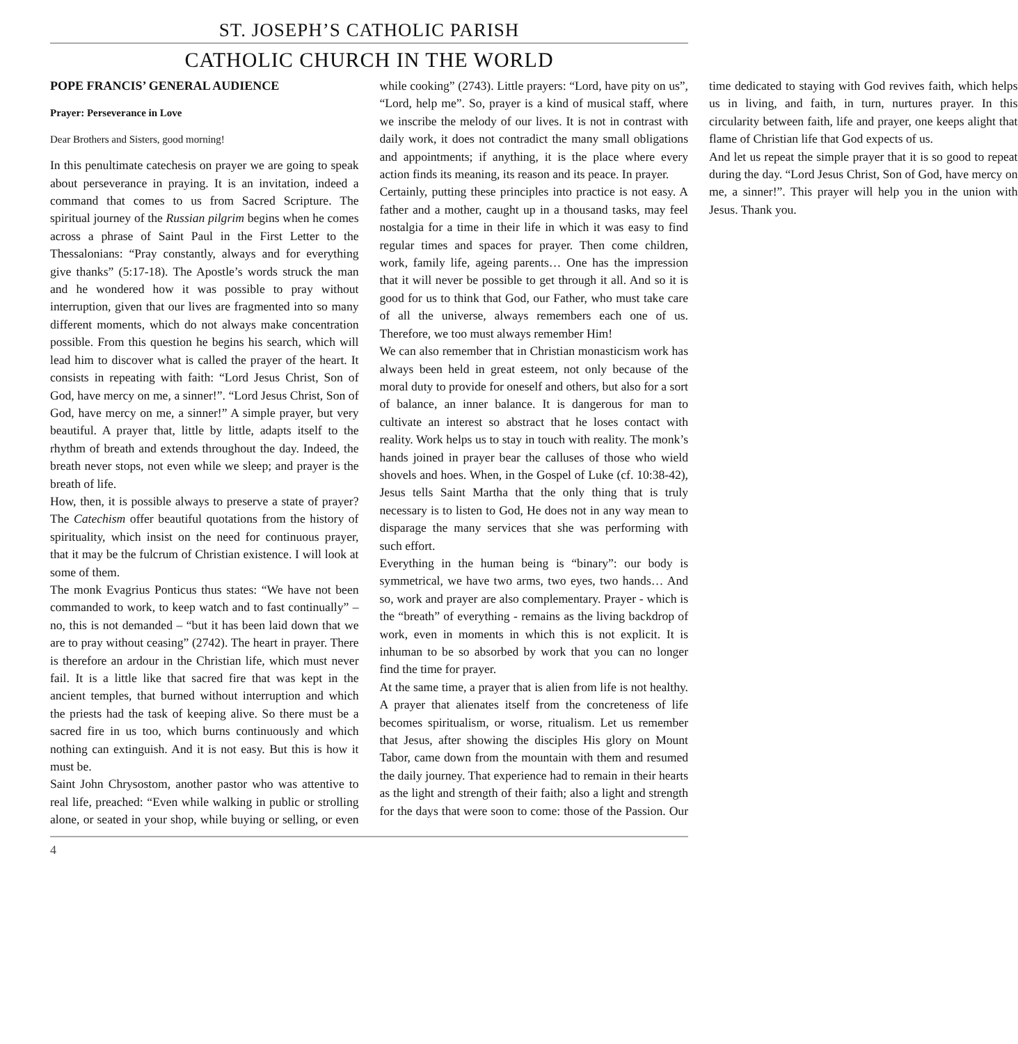ST. JOSEPH’S CATHOLIC PARISH
CATHOLIC CHURCH IN THE WORLD
POPE FRANCIS’ GENERAL AUDIENCE
Prayer: Perseverance in Love
Dear Brothers and Sisters, good morning!
In this penultimate catechesis on prayer we are going to speak about perseverance in praying. It is an invitation, indeed a command that comes to us from Sacred Scripture. The spiritual journey of the Russian pilgrim begins when he comes across a phrase of Saint Paul in the First Letter to the Thessalonians: “Pray constantly, always and for everything give thanks” (5:17-18). The Apostle’s words struck the man and he wondered how it was possible to pray without interruption, given that our lives are fragmented into so many different moments, which do not always make concentration possible. From this question he begins his search, which will lead him to discover what is called the prayer of the heart. It consists in repeating with faith: “Lord Jesus Christ, Son of God, have mercy on me, a sinner!”. “Lord Jesus Christ, Son of God, have mercy on me, a sinner!” A simple prayer, but very beautiful. A prayer that, little by little, adapts itself to the rhythm of breath and extends throughout the day. Indeed, the breath never stops, not even while we sleep; and prayer is the breath of life.
How, then, it is possible always to preserve a state of prayer? The Catechism offer beautiful quotations from the history of spirituality, which insist on the need for continuous prayer, that it may be the fulcrum of Christian existence. I will look at some of them.
The monk Evagrius Ponticus thus states: “We have not been commanded to work, to keep watch and to fast continually” – no, this is not demanded – “but it has been laid down that we are to pray without ceasing” (2742). The heart in prayer. There is therefore an ardour in the Christian life, which must never fail. It is a little like that sacred fire that was kept in the ancient temples, that burned without interruption and which the priests had the task of keeping alive. So there must be a sacred fire in us too, which burns continuously and which nothing can extinguish. And it is not easy. But this is how it must be.
Saint John Chrysostom, another pastor who was attentive to real life, preached: “Even while walking in public or strolling alone, or seated in your shop, while buying or selling, or even while cooking” (2743). Little prayers: “Lord, have pity on us”, “Lord, help me”. So, prayer is a kind of musical staff, where we inscribe the melody of our lives. It is not in contrast with daily work, it does not contradict the many small obligations and appointments; if anything, it is the place where every action finds its meaning, its reason and its peace. In prayer.
Certainly, putting these principles into practice is not easy. A father and a mother, caught up in a thousand tasks, may feel nostalgia for a time in their life in which it was easy to find regular times and spaces for prayer. Then come children, work, family life, ageing parents… One has the impression that it will never be possible to get through it all. And so it is good for us to think that God, our Father, who must take care of all the universe, always remembers each one of us. Therefore, we too must always remember Him!
We can also remember that in Christian monasticism work has always been held in great esteem, not only because of the moral duty to provide for oneself and others, but also for a sort of balance, an inner balance. It is dangerous for man to cultivate an interest so abstract that he loses contact with reality. Work helps us to stay in touch with reality. The monk’s hands joined in prayer bear the calluses of those who wield shovels and hoes. When, in the Gospel of Luke (cf. 10:38-42), Jesus tells Saint Martha that the only thing that is truly necessary is to listen to God, He does not in any way mean to disparage the many services that she was performing with such effort.
Everything in the human being is “binary”: our body is symmetrical, we have two arms, two eyes, two hands… And so, work and prayer are also complementary. Prayer - which is the “breath” of everything - remains as the living backdrop of work, even in moments in which this is not explicit. It is inhuman to be so absorbed by work that you can no longer find the time for prayer.
At the same time, a prayer that is alien from life is not healthy. A prayer that alienates itself from the concreteness of life becomes spiritualism, or worse, ritualism. Let us remember that Jesus, after showing the disciples His glory on Mount Tabor, came down from the mountain with them and resumed the daily journey. That experience had to remain in their hearts as the light and strength of their faith; also a light and strength for the days that were soon to come: those of the Passion. Our time dedicated to staying with God revives faith, which helps us in living, and faith, in turn, nurtures prayer. In this circularity between faith, life and prayer, one keeps alight that flame of Christian life that God expects of us.
And let us repeat the simple prayer that it is so good to repeat during the day. “Lord Jesus Christ, Son of God, have mercy on me, a sinner!”. This prayer will help you in the union with Jesus. Thank you.
4